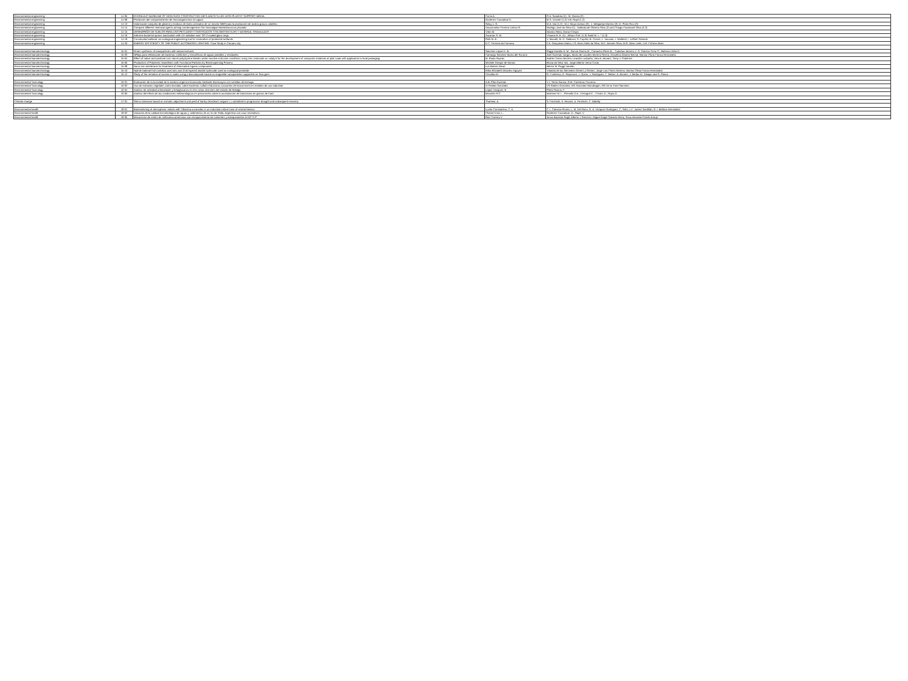| Environmental engineering | 14-05 | HYDRAULIC BASELINE OF HIGH RATE CONSTRUCTED WETLANDS FILLED WITH PLASTIC SUPPORT MEDIA | Corzo A. | O.A. Sanabria (1) , M. García (2) . |
| Environmental engineering | 14-08 | Predicción del comportamiento de microorganismos en aguas | Gutiérrez Cacciabue D. | M.S. Vicente (1,2) V.B. Rajal (1,2) |
| Environmental engineering | 14-13 | Valorización conjunta de glicerol y residuos de lodos activados de un reactor MBR para la producción de ácidos grasos volátiles | Seluy L. G. | M.A. Isla (1,2) , M.J. Moya Llamas (3) , J. Melgarejo Moreno (3) ,D. Prats Rico (3) |
| Environmental engineering | 14-14 | Compare different chemical agents aiming carotenogenesis the microalgae Haematococcus pluvialis | Vasconcelos Ferreira Lemos R. | Rodrigo José da Silva (1) , Nathalia de Oliveira Silva (2) and Thiago Cavalcanti Silva (2,3) |
| Environmental engineering | 14-15 | DESEMPEÑO DE SUELOS PARA USO PECUARIO CONSTRUIDOS CON GEOTEXTILES Y MATERIAL GRANULADO | Vitón M. | Nicolas Riera, Diana Crespo |
| Environmental engineering | 14-16 | Airborne bacterial spores inactivation with UV radiation over TiO 2 coated glass rings | Zacarías S. M. | Visuara M. E. (1) , Alfano O.M. (1,3) Satuf M. L. * (1,3) |
| Environmental engineering | 14-18 | Constructed wetland: an ecological engineering tool for restoration of protected wetlands | Petit M.-E. | V. Masotti, M.-D. Salducci, S. Fayolle, B. Oursel, L. Vassalo, L. Malleret, I. Laffont-Schwob |
| Environmental engineering | 14-20 | ENERGY EFFICIENCY OF THE PUBLIC AUTOMATED LIGHTING: Case Study in Caruaru city. | D.C. Ferreira da Fonseca | F.A. Gonçalves Matos, I.G. Alves Melo da Silva, M.K. Amorim Silva, M.G. Alves Leite, U.E. Firmino Alves |
| Environmental Nanotechnology | 15-01 | Green synthesis of nanoparticles with natural extracts | Sánchez-López K. B. | Poggi-Varaldo H. M., García-Rocha M., Camacho Pérez B. , Cabañas-Moreno J. G. Solorza-Feria O., Bahena-Uribe D. |
| Environmental Nanotechnology | 15-03 | NPAgs para eliminación de bacterias coliformes y mesofílicas de aguas potables y residuales | Camargo Sánchez María del Socorro | Ariel Guzmán Vargas, María de Lourdes Moreno Rivera, Dioselina Álvarez Bernal, Marina Olivia Franco Hernández |
| Environmental Nanotechnology | 15-04 | Effect of native and oxidized corn starch-polystyrene blends under reactive extrusion conditions using zinc octanoate as catalyst for the development of composite materials at pilot scale with application to food packaging | M. Paula Guarás | Andrés Torres Nicolini, Leandro Ludueña, Vera A. Alvarez, Tomy J. Gutiérrez |
| Environmental Nanotechnology | 15-05 | Production of Polymeric Nanofibers with Functional Particles by Electrospinning Process | Michele Greque de Morais | Bruna da Silva Vaz, Jorge Alberto Vieira Costa |
| Environmental Nanotechnology | 15-08 | Nano-Iron membrane for treatment of chlorinated organic compounds | Luz Breton-Deval | Héctor M. Poggi-Varaldo |
| Environmental Nanotechnology | 15-10 | Hybrid material from nalidixic acid ions and ZnAl layered double hydroxide used as ecological pesticide | Erika Elizabeth Morales-Irigoyen | Yolanda de las Mercedes Gómez y Gómez, Jorge Luis Flores Moreno, Marina Olivia Franco Hernández |
| Environmental Nanotechnology | 15-12 | Study of the remotion of arsenic in water using a biocomposite based on magnetite nanoparticles supported on Tara gum | Cevallos M | R. Contreras, D. Reynoso1, J. Quino, J. Rodríguez, C. Belver, A. Alvarez, J. Bedia, M. Tobajas and S. Ponce |
| Environmental Toxicology | 16-01 | Evaluación de la toxicidad de la materia orgánica biosecada mediante bioensayos con semillas de lechuga | A.B. Piña Guzmán | Y.J. Temis García, R.M. Contreras Cisneros |
| Environmental Toxicology | 16-02 | Uso de extractos vegetales como biocidas sobre bacterias sulfato-reductoras causantes de biocorrosión en metales de uso industrial | IV Robles-González | VS Robles-González, EG González-Mondragón, RG De la Torre-Sánchez |
| Environmental Toxicology | 16-04 | Análisis de actividad antioxidante y betaglucanos en tres setas silvestres del estado de Hidalgo. | López-Vázquez, E. | Prieto-García, F. |
| Environmental Toxicology | 16-05 | Análisis del efecto de las condiciones meteorológicas en precosecha sobre la acumulación de fumonisina en granos de maíz | Moschini R.C. | Martínez M. I. , Presello D.A., Ferraguti F. , Cristos D., Rojas D. |
| Climate change | 17-01 | Stress tolerance based on osmotic adjustment and yield of barley (Hordeum vulgare L.) submitted to progressive drought and subsequent recovery | Thameur, A. | S. Ferchichi, K. Hessini, A. Ferchichi, C. Abdelly |
| Environmental health | 18-01 | Biomonitoring of atmospheric metals with Tillandsia usneoides in an industrial critical zone of central Mexico | Lucho-Constantino, C. A. | C. I. Calvario-Rivera, L. M. Del Razo, G. A. Vázquez-Rodríguez, C, Solís, L.F. Juárez Santillán, R. I. Beltrán-Hernández |
| Environmental health | 18-02 | Variación de la calidad microbiológica de aguas y sedimentos de un río de Salta, Argentina con usos recreativos | Chávez Díaz, L. | Gutiérrez Cacciabue, D., Rajal, V. |
| Environmental health | 18-05 | Mecanismo de estrés de Vallisneria americana con enriquecimiento de nutrientes y estequiometría N-NO 3 :P | Ruiz Carrera V. | Jesús Bautista Regil, Alberto J Sánchez, Miguel Ángel Salcedo Meza, Rosa Amanda Florido Araujo |